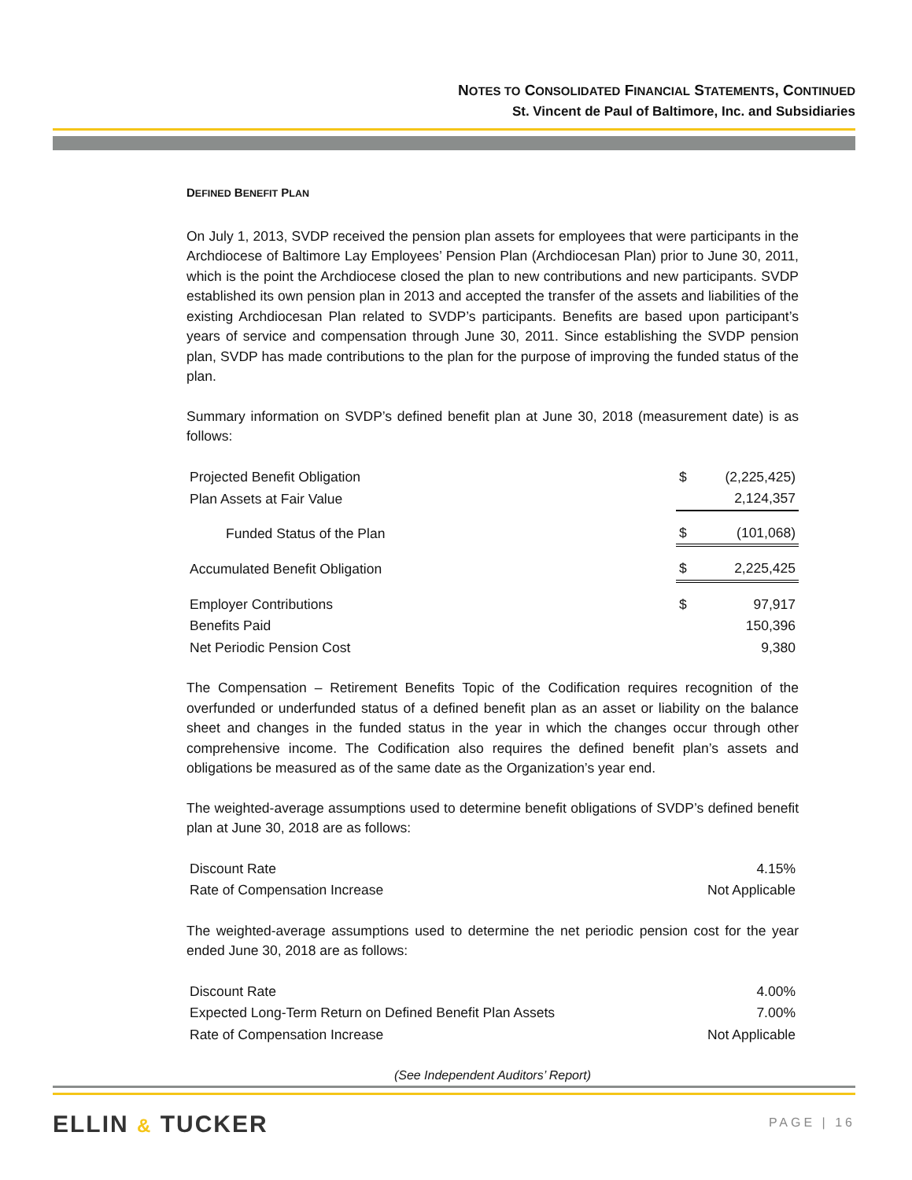NOTES TO CONSOLIDATED FINANCIAL STATEMENTS, CONTINUED
St. Vincent de Paul of Baltimore, Inc. and Subsidiaries
DEFINED BENEFIT PLAN
On July 1, 2013, SVDP received the pension plan assets for employees that were participants in the Archdiocese of Baltimore Lay Employees’ Pension Plan (Archdiocesan Plan) prior to June 30, 2011, which is the point the Archdiocese closed the plan to new contributions and new participants. SVDP established its own pension plan in 2013 and accepted the transfer of the assets and liabilities of the existing Archdiocesan Plan related to SVDP’s participants. Benefits are based upon participant’s years of service and compensation through June 30, 2011. Since establishing the SVDP pension plan, SVDP has made contributions to the plan for the purpose of improving the funded status of the plan.
Summary information on SVDP’s defined benefit plan at June 30, 2018 (measurement date) is as follows:
| Projected Benefit Obligation | $ | (2,225,425) |
| Plan Assets at Fair Value | | 2,124,357 |
| Funded Status of the Plan | $ | (101,068) |
| Accumulated Benefit Obligation | $ | 2,225,425 |
| Employer Contributions | $ | 97,917 |
| Benefits Paid | | 150,396 |
| Net Periodic Pension Cost | | 9,380 |
The Compensation – Retirement Benefits Topic of the Codification requires recognition of the overfunded or underfunded status of a defined benefit plan as an asset or liability on the balance sheet and changes in the funded status in the year in which the changes occur through other comprehensive income. The Codification also requires the defined benefit plan’s assets and obligations be measured as of the same date as the Organization’s year end.
The weighted-average assumptions used to determine benefit obligations of SVDP’s defined benefit plan at June 30, 2018 are as follows:
| Discount Rate | 4.15% |
| Rate of Compensation Increase | Not Applicable |
The weighted-average assumptions used to determine the net periodic pension cost for the year ended June 30, 2018 are as follows:
| Discount Rate | 4.00% |
| Expected Long-Term Return on Defined Benefit Plan Assets | 7.00% |
| Rate of Compensation Increase | Not Applicable |
(See Independent Auditors’ Report)
ELLIN & TUCKER PAGE | 16